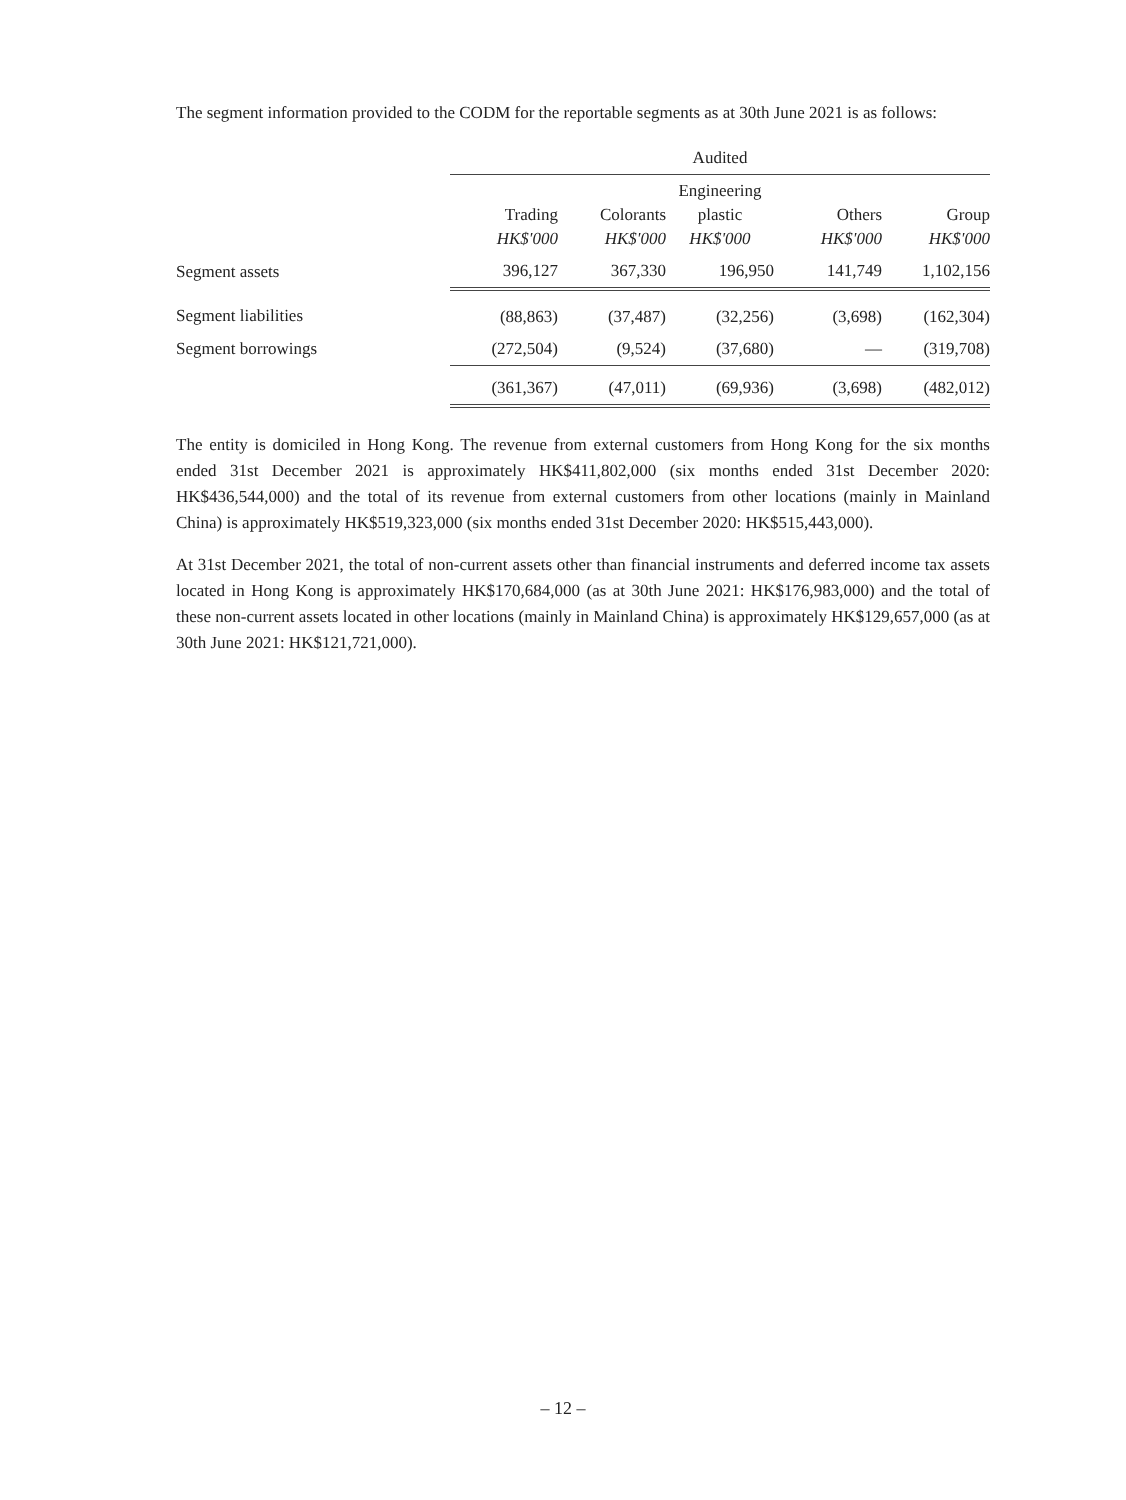The segment information provided to the CODM for the reportable segments as at 30th June 2021 is as follows:
| | Audited | | | | |
| | Trading HK$'000 | Colorants HK$'000 | Engineering plastic HK$'000 | Others HK$'000 | Group HK$'000 |
| Segment assets | 396,127 | 367,330 | 196,950 | 141,749 | 1,102,156 |
| Segment liabilities | (88,863) | (37,487) | (32,256) | (3,698) | (162,304) |
| Segment borrowings | (272,504) | (9,524) | (37,680) | — | (319,708) |
| | (361,367) | (47,011) | (69,936) | (3,698) | (482,012) |
The entity is domiciled in Hong Kong. The revenue from external customers from Hong Kong for the six months ended 31st December 2021 is approximately HK$411,802,000 (six months ended 31st December 2020: HK$436,544,000) and the total of its revenue from external customers from other locations (mainly in Mainland China) is approximately HK$519,323,000 (six months ended 31st December 2020: HK$515,443,000).
At 31st December 2021, the total of non-current assets other than financial instruments and deferred income tax assets located in Hong Kong is approximately HK$170,684,000 (as at 30th June 2021: HK$176,983,000) and the total of these non-current assets located in other locations (mainly in Mainland China) is approximately HK$129,657,000 (as at 30th June 2021: HK$121,721,000).
– 12 –